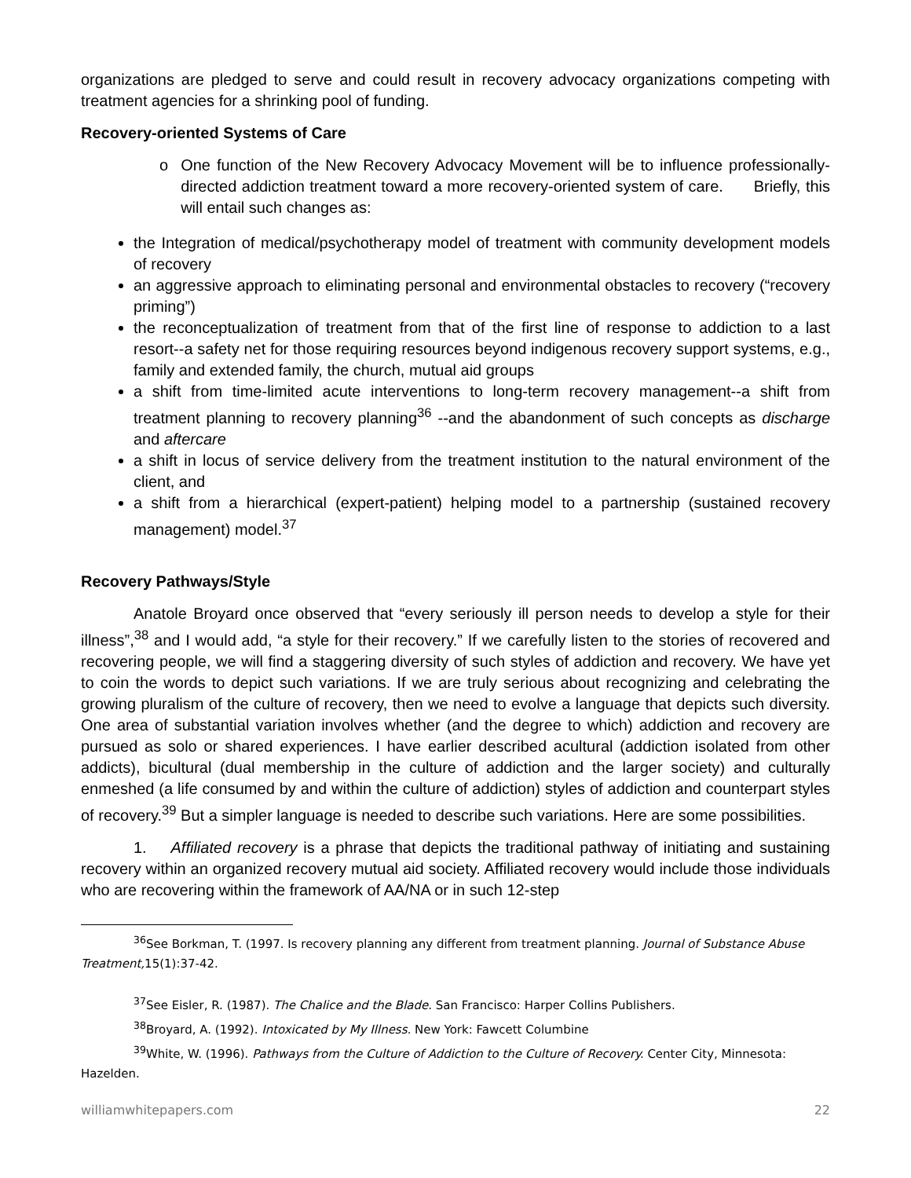organizations are pledged to serve and could result in recovery advocacy organizations competing with treatment agencies for a shrinking pool of funding.
Recovery-oriented Systems of Care
o One function of the New Recovery Advocacy Movement will be to influence professionally-directed addiction treatment toward a more recovery-oriented system of care. Briefly, this will entail such changes as:
the Integration of medical/psychotherapy model of treatment with community development models of recovery
an aggressive approach to eliminating personal and environmental obstacles to recovery (“recovery priming”)
the reconceptualization of treatment from that of the first line of response to addiction to a last resort--a safety net for those requiring resources beyond indigenous recovery support systems, e.g., family and extended family, the church, mutual aid groups
a shift from time-limited acute interventions to long-term recovery management--a shift from treatment planning to recovery planning<sup>36</sup> --and the abandonment of such concepts as discharge and aftercare
a shift in locus of service delivery from the treatment institution to the natural environment of the client, and
a shift from a hierarchical (expert-patient) helping model to a partnership (sustained recovery management) model.<sup>37</sup>
Recovery Pathways/Style
Anatole Broyard once observed that “every seriously ill person needs to develop a style for their illness”,<sup>38</sup> and I would add, “a style for their recovery.” If we carefully listen to the stories of recovered and recovering people, we will find a staggering diversity of such styles of addiction and recovery. We have yet to coin the words to depict such variations. If we are truly serious about recognizing and celebrating the growing pluralism of the culture of recovery, then we need to evolve a language that depicts such diversity. One area of substantial variation involves whether (and the degree to which) addiction and recovery are pursued as solo or shared experiences. I have earlier described acultural (addiction isolated from other addicts), bicultural (dual membership in the culture of addiction and the larger society) and culturally enmeshed (a life consumed by and within the culture of addiction) styles of addiction and counterpart styles of recovery.<sup>39</sup> But a simpler language is needed to describe such variations. Here are some possibilities.
1. Affiliated recovery is a phrase that depicts the traditional pathway of initiating and sustaining recovery within an organized recovery mutual aid society. Affiliated recovery would include those individuals who are recovering within the framework of AA/NA or in such 12-step
<sup>36</sup> See Borkman, T. (1997. Is recovery planning any different from treatment planning. Journal of Substance Abuse Treatment, 15(1):37-42.
<sup>37</sup> See Eisler, R. (1987). The Chalice and the Blade. San Francisco: Harper Collins Publishers.
<sup>38</sup> Broyard, A. (1992). Intoxicated by My Illness. New York: Fawcett Columbine
<sup>39</sup> White, W. (1996). Pathways from the Culture of Addiction to the Culture of Recovery. Center City, Minnesota: Hazelden.
williamwhitepapers.com 22